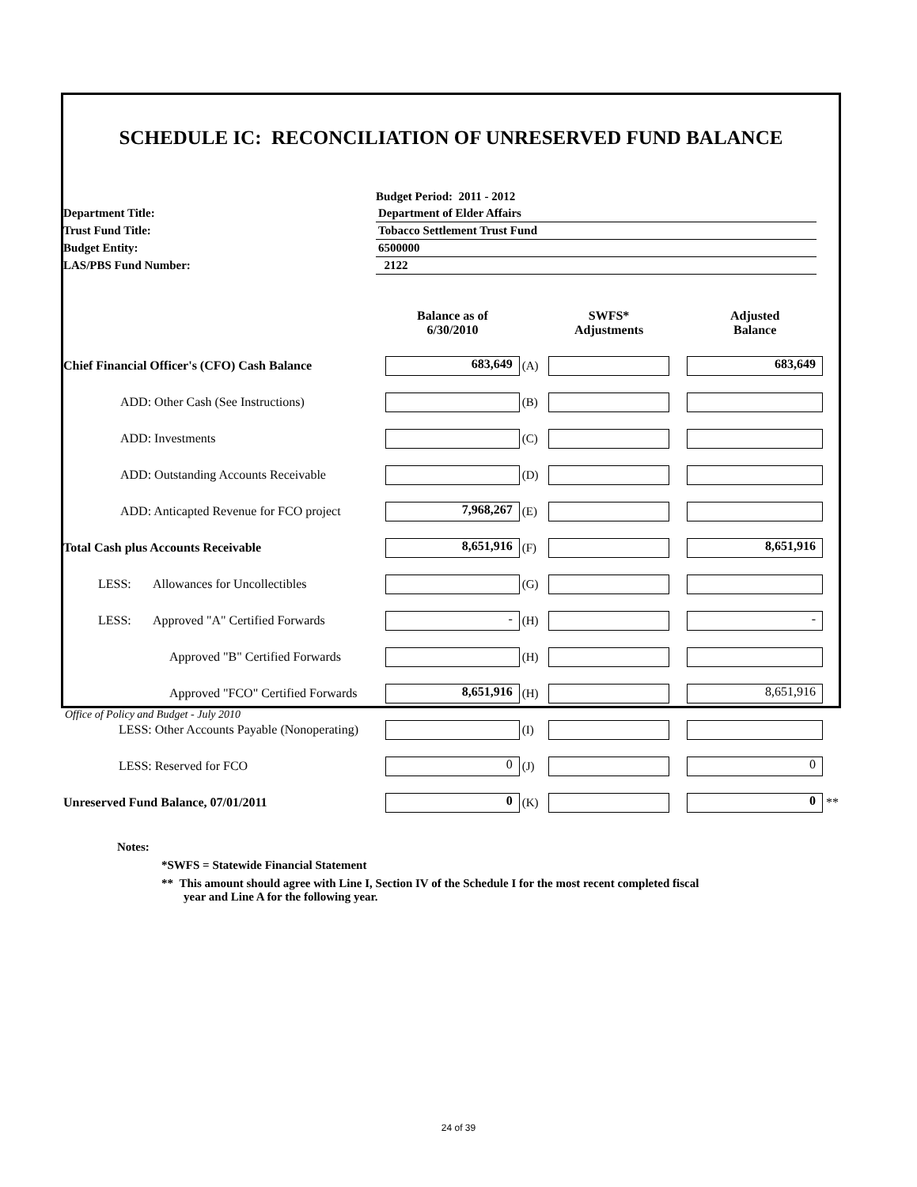SCHEDULE IC: RECONCILIATION OF UNRESERVED FUND BALANCE
| | Budget Period: 2011 - 2012 |
| Department Title: | Department of Elder Affairs |
| Trust Fund Title: | Tobacco Settlement Trust Fund |
| Budget Entity: | 6500000 |
| LAS/PBS Fund Number: | 2122 |
| | Balance as of 6/30/2010 | | SWFS* Adjustments | | Adjusted Balance | |
| --- | --- | --- | --- | --- | --- | --- |
| Chief Financial Officer's (CFO) Cash Balance | 683,649 | (A) | | | 683,649 | |
| ADD: Other Cash (See Instructions) | | (B) | | | | |
| ADD: Investments | | (C) | | | | |
| ADD: Outstanding Accounts Receivable | | (D) | | | | |
| ADD: Anticapted Revenue for FCO project | 7,968,267 | (E) | | | | |
| Total Cash plus Accounts Receivable | 8,651,916 | (F) | | | 8,651,916 | |
| LESS: Allowances for Uncollectibles | | (G) | | | | |
| LESS: Approved "A" Certified Forwards | - | (H) | | | - | |
| Approved "B" Certified Forwards | | (H) | | | | |
| Approved "FCO" Certified Forwards | 8,651,916 | (H) | | | 8,651,916 | |
| LESS: Other Accounts Payable (Nonoperating) | | (I) | | | | |
| LESS: Reserved for FCO | 0 | (J) | | | 0 | |
| Unreserved Fund Balance, 07/01/2011 | 0 | (K) | | | 0 | ** |
Notes:
*SWFS = Statewide Financial Statement
** This amount should agree with Line I, Section IV of the Schedule I for the most recent completed fiscal
year and Line A for the following year.
Office of Policy and Budget - July 2010
24 of 39